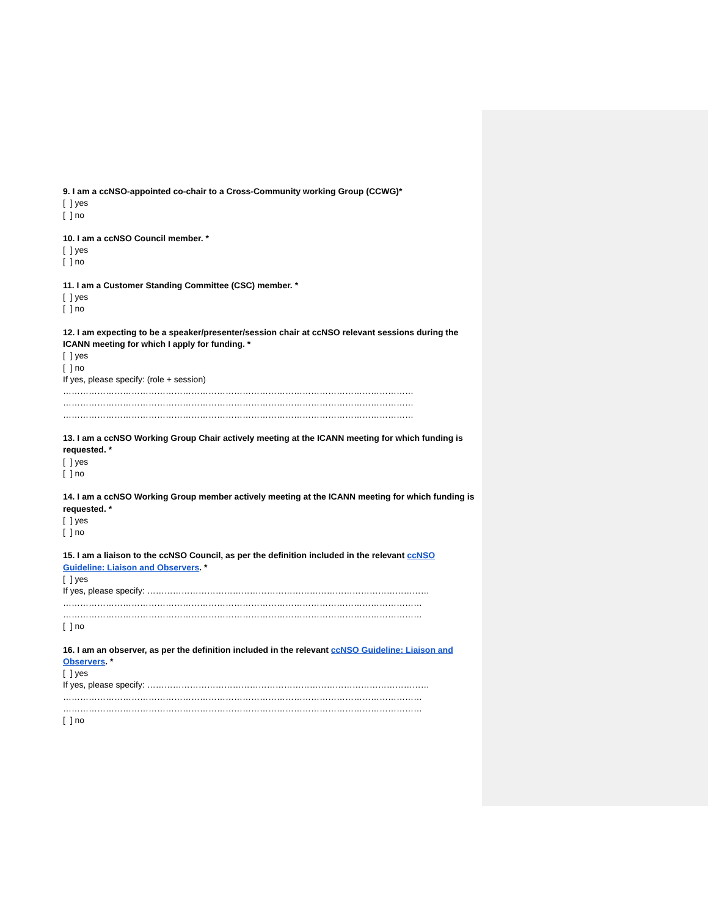9. I am a ccNSO-appointed co-chair to a Cross-Community working Group (CCWG)*
[ ] yes
[ ] no
10. I am a ccNSO Council member. *
[ ] yes
[ ] no
11. I am a Customer Standing Committee (CSC) member. *
[ ] yes
[ ] no
12. I am expecting to be a speaker/presenter/session chair at ccNSO relevant sessions during the ICANN meeting for which I apply for funding. *
[ ] yes
[ ] no
If yes, please specify: (role + session)
……………………………………………………………………………………………………………
……………………………………………………………………………………………………………
……………………………………………………………………………………………………………
13. I am a ccNSO Working Group Chair actively meeting at the ICANN meeting for which funding is requested. *
[ ] yes
[ ] no
14. I am a ccNSO Working Group member actively meeting at the ICANN meeting for which funding is requested. *
[ ] yes
[ ] no
15. I am a liaison to the ccNSO Council, as per the definition included in the relevant ccNSO Guideline: Liaison and Observers. *
[ ] yes
If yes, please specify: ………………………………………………………………………………………
………………………………………………………………………………………………………………
………………………………………………………………………………………………………………
[ ] no
16. I am an observer, as per the definition included in the relevant ccNSO Guideline: Liaison and Observers. *
[ ] yes
If yes, please specify: ………………………………………………………………………………………
………………………………………………………………………………………………………………
………………………………………………………………………………………………………………
[ ] no